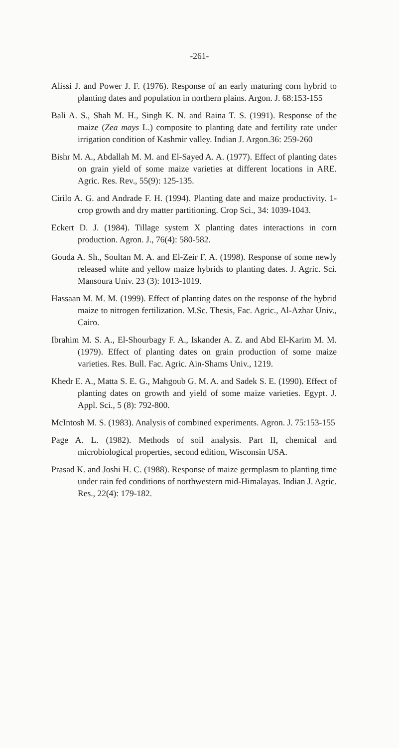-261-
Alissi J. and Power J. F. (1976). Response of an early maturing corn hybrid to planting dates and population in northern plains. Argon. J. 68:153-155
Bali A. S., Shah M. H., Singh K. N. and Raina T. S. (1991). Response of the maize (Zea mays L.) composite to planting date and fertility rate under irrigation condition of Kashmir valley. Indian J. Argon.36: 259-260
Bishr M. A., Abdallah M. M. and El-Sayed A. A. (1977). Effect of planting dates on grain yield of some maize varieties at different locations in ARE. Agric. Res. Rev., 55(9): 125-135.
Cirilo A. G. and Andrade F. H. (1994). Planting date and maize productivity. 1- crop growth and dry matter partitioning. Crop Sci., 34: 1039-1043.
Eckert D. J. (1984). Tillage system X planting dates interactions in corn production. Agron. J., 76(4): 580-582.
Gouda A. Sh., Soultan M. A. and El-Zeir F. A. (1998). Response of some newly released white and yellow maize hybrids to planting dates. J. Agric. Sci. Mansoura Univ. 23 (3): 1013-1019.
Hassaan M. M. M. (1999). Effect of planting dates on the response of the hybrid maize to nitrogen fertilization. M.Sc. Thesis, Fac. Agric., Al-Azhar Univ., Cairo.
Ibrahim M. S. A., El-Shourbagy F. A., Iskander A. Z. and Abd El-Karim M. M. (1979). Effect of planting dates on grain production of some maize varieties. Res. Bull. Fac. Agric. Ain-Shams Univ., 1219.
Khedr E. A., Matta S. E. G., Mahgoub G. M. A. and Sadek S. E. (1990). Effect of planting dates on growth and yield of some maize varieties. Egypt. J. Appl. Sci., 5 (8): 792-800.
McIntosh M. S. (1983). Analysis of combined experiments. Agron. J. 75:153-155
Page A. L. (1982). Methods of soil analysis. Part II, chemical and microbiological properties, second edition, Wisconsin USA.
Prasad K. and Joshi H. C. (1988). Response of maize germplasm to planting time under rain fed conditions of northwestern mid-Himalayas. Indian J. Agric. Res., 22(4): 179-182.